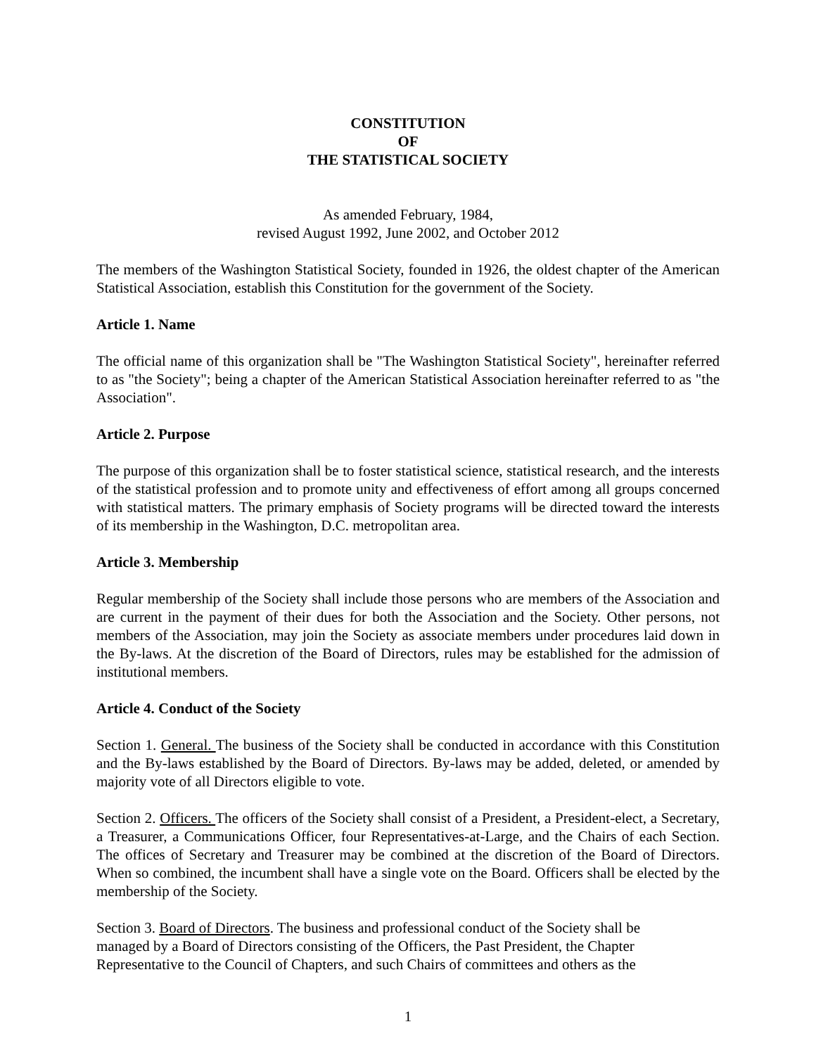CONSTITUTION
OF
THE STATISTICAL SOCIETY
As amended February, 1984,
revised August 1992, June 2002, and October 2012
The members of the Washington Statistical Society, founded in 1926, the oldest chapter of the American Statistical Association, establish this Constitution for the government of the Society.
Article 1. Name
The official name of this organization shall be "The Washington Statistical Society", hereinafter referred to as "the Society"; being a chapter of the American Statistical Association hereinafter referred to as "the Association".
Article 2. Purpose
The purpose of this organization shall be to foster statistical science, statistical research, and the interests of the statistical profession and to promote unity and effectiveness of effort among all groups concerned with statistical matters. The primary emphasis of Society programs will be directed toward the interests of its membership in the Washington, D.C. metropolitan area.
Article 3. Membership
Regular membership of the Society shall include those persons who are members of the Association and are current in the payment of their dues for both the Association and the Society. Other persons, not members of the Association, may join the Society as associate members under procedures laid down in the By-laws. At the discretion of the Board of Directors, rules may be established for the admission of institutional members.
Article 4. Conduct of the Society
Section 1. General. The business of the Society shall be conducted in accordance with this Constitution and the By-laws established by the Board of Directors. By-laws may be added, deleted, or amended by majority vote of all Directors eligible to vote.
Section 2. Officers. The officers of the Society shall consist of a President, a President-elect, a Secretary, a Treasurer, a Communications Officer, four Representatives-at-Large, and the Chairs of each Section. The offices of Secretary and Treasurer may be combined at the discretion of the Board of Directors. When so combined, the incumbent shall have a single vote on the Board. Officers shall be elected by the membership of the Society.
Section 3. Board of Directors. The business and professional conduct of the Society shall be
managed by a Board of Directors consisting of the Officers, the Past President, the Chapter
Representative to the Council of Chapters, and such Chairs of committees and others as the
1